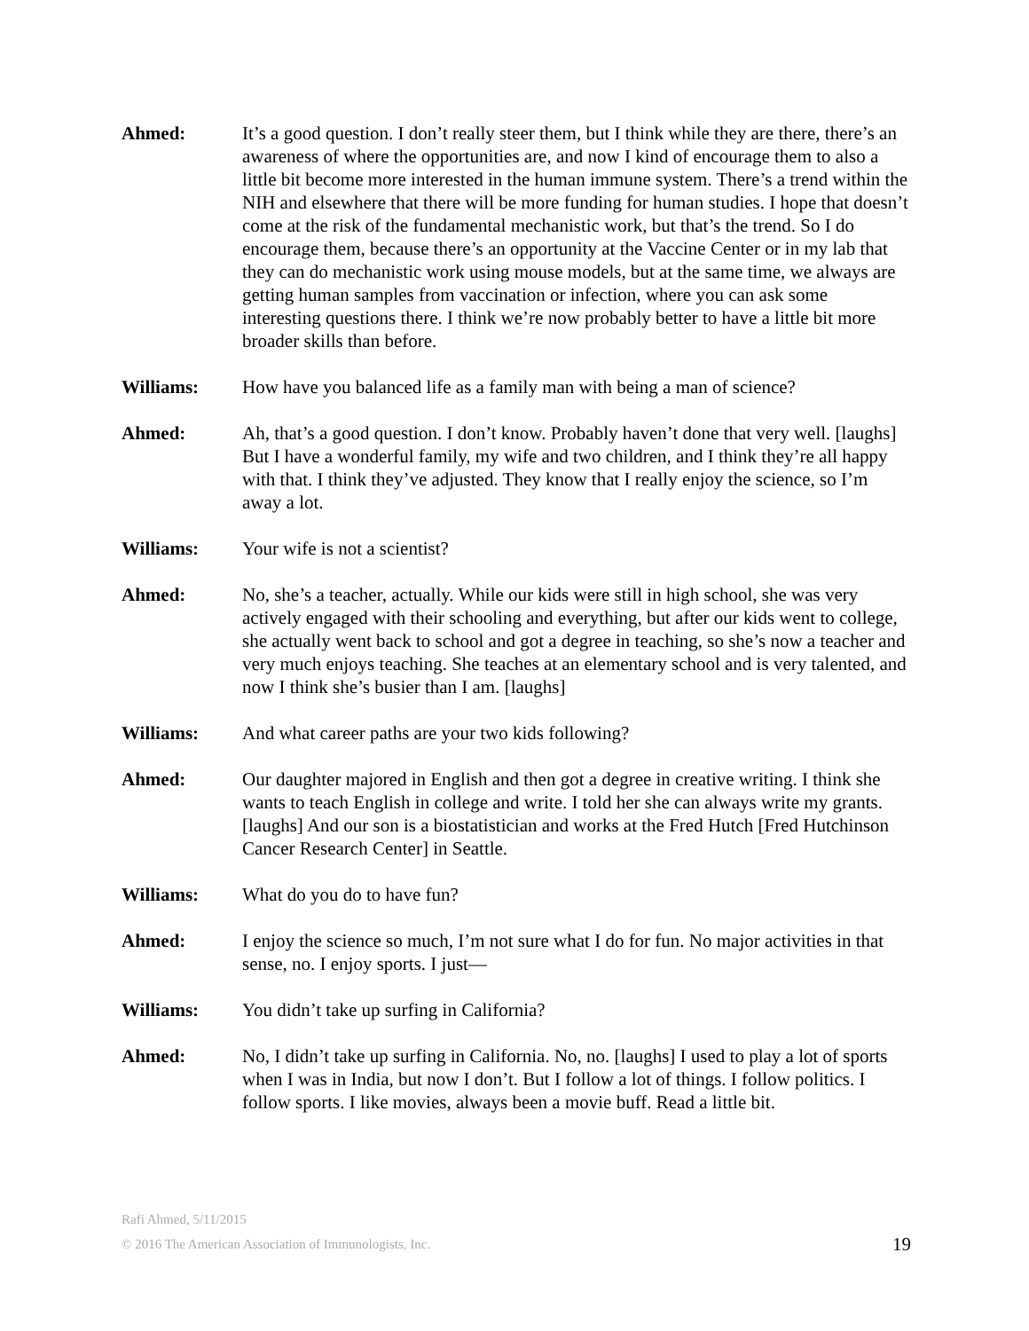Ahmed: It’s a good question. I don’t really steer them, but I think while they are there, there’s an awareness of where the opportunities are, and now I kind of encourage them to also a little bit become more interested in the human immune system. There’s a trend within the NIH and elsewhere that there will be more funding for human studies. I hope that doesn’t come at the risk of the fundamental mechanistic work, but that’s the trend. So I do encourage them, because there’s an opportunity at the Vaccine Center or in my lab that they can do mechanistic work using mouse models, but at the same time, we always are getting human samples from vaccination or infection, where you can ask some interesting questions there. I think we’re now probably better to have a little bit more broader skills than before.
Williams: How have you balanced life as a family man with being a man of science?
Ahmed: Ah, that’s a good question. I don’t know. Probably haven’t done that very well. [laughs] But I have a wonderful family, my wife and two children, and I think they’re all happy with that. I think they’ve adjusted. They know that I really enjoy the science, so I’m away a lot.
Williams: Your wife is not a scientist?
Ahmed: No, she’s a teacher, actually. While our kids were still in high school, she was very actively engaged with their schooling and everything, but after our kids went to college, she actually went back to school and got a degree in teaching, so she’s now a teacher and very much enjoys teaching. She teaches at an elementary school and is very talented, and now I think she’s busier than I am. [laughs]
Williams: And what career paths are your two kids following?
Ahmed: Our daughter majored in English and then got a degree in creative writing. I think she wants to teach English in college and write. I told her she can always write my grants. [laughs] And our son is a biostatistician and works at the Fred Hutch [Fred Hutchinson Cancer Research Center] in Seattle.
Williams: What do you do to have fun?
Ahmed: I enjoy the science so much, I’m not sure what I do for fun. No major activities in that sense, no. I enjoy sports. I just—
Williams: You didn’t take up surfing in California?
Ahmed: No, I didn’t take up surfing in California. No, no. [laughs] I used to play a lot of sports when I was in India, but now I don’t. But I follow a lot of things. I follow politics. I follow sports. I like movies, always been a movie buff. Read a little bit.
Rafi Ahmed, 5/11/2015
© 2016 The American Association of Immunologists, Inc.
19